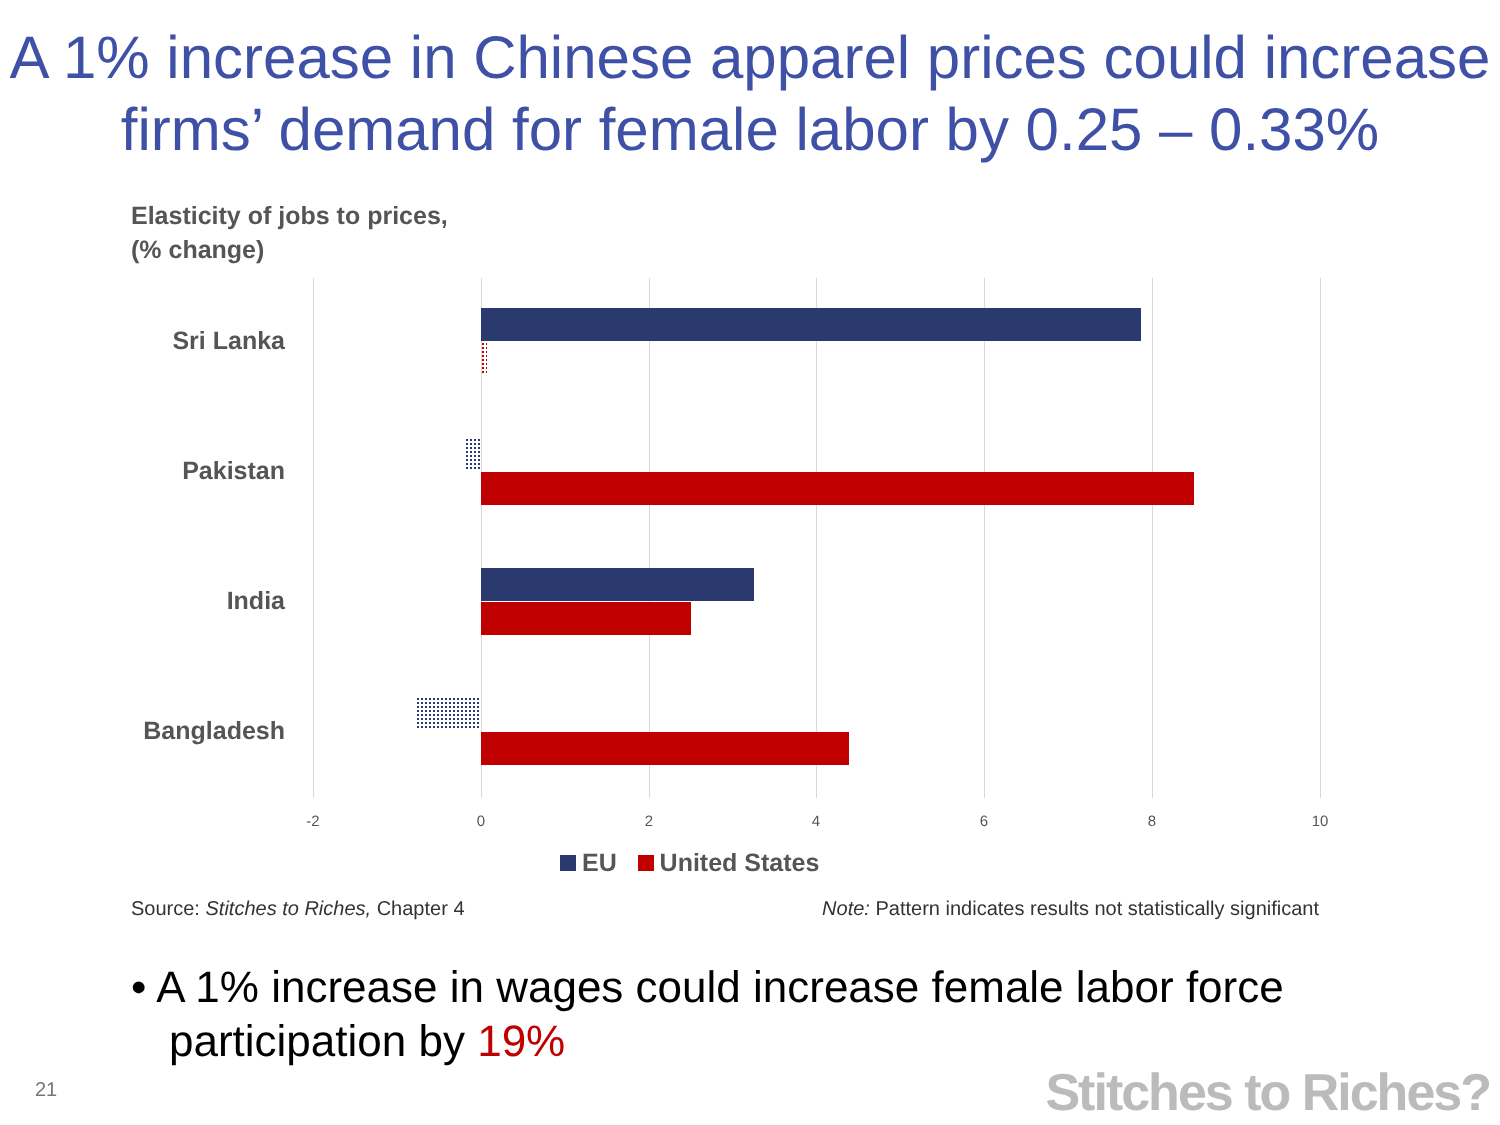A 1% increase in Chinese apparel prices could increase firms’ demand for female labor by 0.25 – 0.33%
Elasticity of jobs to prices,
(% change)
Sri Lanka
Pakistan
India
Bangladesh
-2 0 2 4 6 8 10
EU United States
Source: Stitches to Riches, Chapter 4
Note: Pattern indicates results not statistically significant
• A 1% increase in wages could increase female labor force participation by 19%
21 Stitches to Riches?